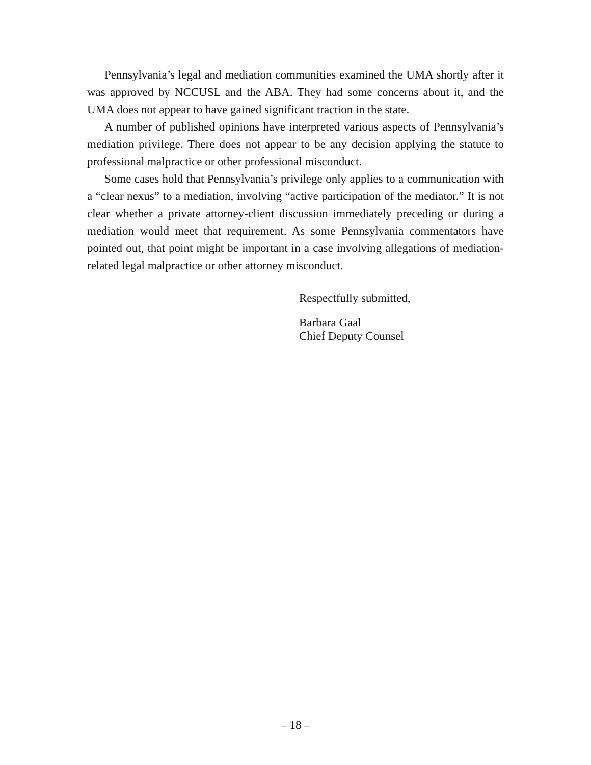Pennsylvania’s legal and mediation communities examined the UMA shortly after it was approved by NCCUSL and the ABA. They had some concerns about it, and the UMA does not appear to have gained significant traction in the state.
A number of published opinions have interpreted various aspects of Pennsylvania’s mediation privilege. There does not appear to be any decision applying the statute to professional malpractice or other professional misconduct.
Some cases hold that Pennsylvania’s privilege only applies to a communication with a “clear nexus” to a mediation, involving “active participation of the mediator.” It is not clear whether a private attorney-client discussion immediately preceding or during a mediation would meet that requirement. As some Pennsylvania commentators have pointed out, that point might be important in a case involving allegations of mediation-related legal malpractice or other attorney misconduct.
Respectfully submitted,
Barbara Gaal
Chief Deputy Counsel
– 18 –